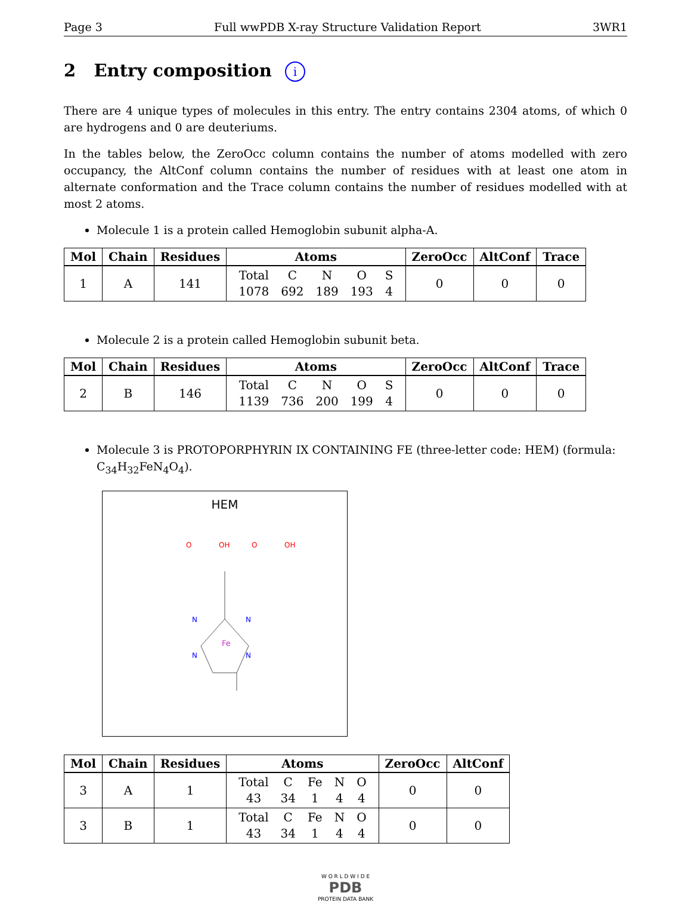Page 3 Full wwPDB X-ray Structure Validation Report 3WR1
2 Entry composition i
There are 4 unique types of molecules in this entry. The entry contains 2304 atoms, of which 0 are hydrogens and 0 are deuteriums.
In the tables below, the ZeroOcc column contains the number of atoms modelled with zero occupancy, the AltConf column contains the number of residues with at least one atom in alternate conformation and the Trace column contains the number of residues modelled with at most 2 atoms.
Molecule 1 is a protein called Hemoglobin subunit alpha-A.
| Mol | Chain | Residues | Atoms | ZeroOcc | AltConf | Trace |
| --- | --- | --- | --- | --- | --- | --- |
| 1 | A | 141 | / Total / C / N / O / S / / 1078 / 692 / 189 / 193 / 4 / | 0 | 0 | 0 |
Molecule 2 is a protein called Hemoglobin subunit beta.
| Mol | Chain | Residues | Atoms | ZeroOcc | AltConf | Trace |
| --- | --- | --- | --- | --- | --- | --- |
| 2 | B | 146 | / Total / C / N / O / S / / 1139 / 736 / 200 / 199 / 4 / | 0 | 0 | 0 |
Molecule 3 is PROTOPORPHYRIN IX CONTAINING FE (three-letter code: HEM) (formula: C<sub>34</sub>H<sub>32</sub>FeN<sub>4</sub>O<sub>4</sub>).
HEM
Fe
N
N
N
N
O
OH
O
OH
| Mol | Chain | Residues | Atoms | ZeroOcc | AltConf |
| --- | --- | --- | --- | --- | --- |
| 3 | A | 1 | / Total / C / Fe / N / O / / 43 / 34 / 1 / 4 / 4 / | 0 | 0 |
| 3 | B | 1 | / Total / C / Fe / N / O / / 43 / 34 / 1 / 4 / 4 / | 0 | 0 |
W O R L D W I D E
PDB
PROTEIN DATA BANK